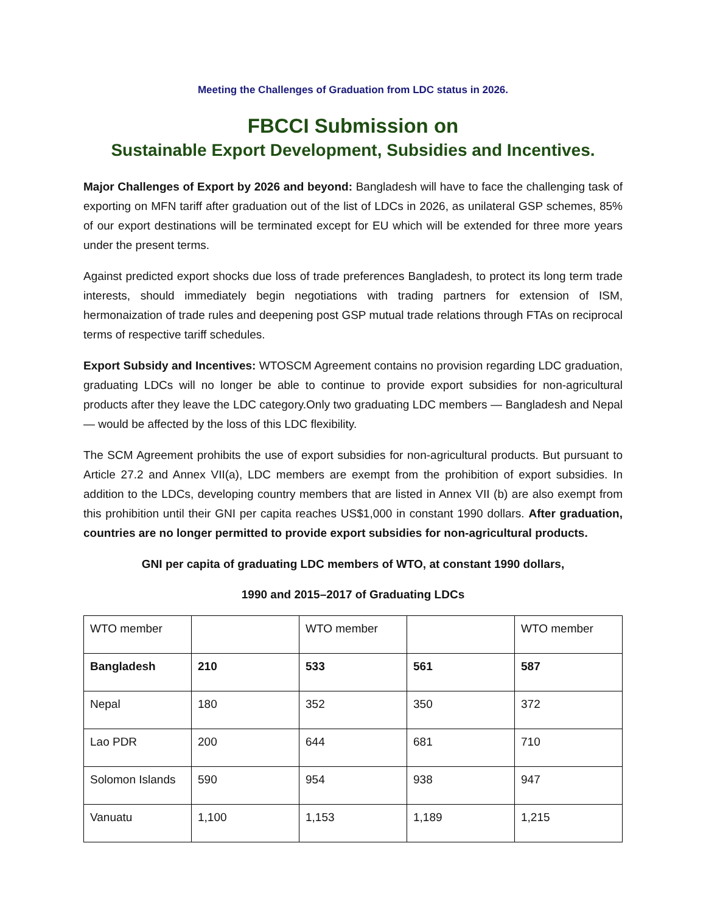Meeting the Challenges of Graduation from LDC status in 2026.
FBCCI Submission on
Sustainable Export Development, Subsidies and Incentives.
Major Challenges of Export by 2026 and beyond: Bangladesh will have to face the challenging task of exporting on MFN tariff after graduation out of the list of LDCs in 2026, as unilateral GSP schemes, 85% of our export destinations will be terminated except for EU which will be extended for three more years under the present terms.
Against predicted export shocks due loss of trade preferences Bangladesh, to protect its long term trade interests, should immediately begin negotiations with trading partners for extension of ISM, hermonaization of trade rules and deepening post GSP mutual trade relations through FTAs on reciprocal terms of respective tariff schedules.
Export Subsidy and Incentives: WTOSCM Agreement contains no provision regarding LDC graduation, graduating LDCs will no longer be able to continue to provide export subsidies for non-agricultural products after they leave the LDC category.Only two graduating LDC members — Bangladesh and Nepal — would be affected by the loss of this LDC flexibility.
The SCM Agreement prohibits the use of export subsidies for non-agricultural products. But pursuant to Article 27.2 and Annex VII(a), LDC members are exempt from the prohibition of export subsidies. In addition to the LDCs, developing country members that are listed in Annex VII (b) are also exempt from this prohibition until their GNI per capita reaches US$1,000 in constant 1990 dollars. After graduation, countries are no longer permitted to provide export subsidies for non-agricultural products.
GNI per capita of graduating LDC members of WTO, at constant 1990 dollars,
1990 and 2015–2017 of Graduating LDCs
| WTO member | | WTO member | | WTO member |
| Bangladesh | 210 | 533 | 561 | 587 |
| Nepal | 180 | 352 | 350 | 372 |
| Lao PDR | 200 | 644 | 681 | 710 |
| Solomon Islands | 590 | 954 | 938 | 947 |
| Vanuatu | 1,100 | 1,153 | 1,189 | 1,215 |